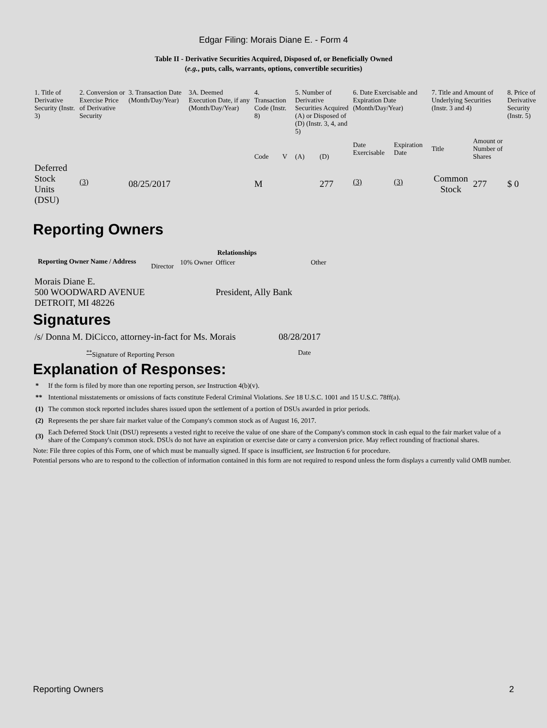Edgar Filing: Morais Diane E. - Form 4
Table II - Derivative Securities Acquired, Disposed of, or Beneficially Owned
(e.g., puts, calls, warrants, options, convertible securities)
| 1. Title of Derivative Security (Instr. 3) | 2. Conversion or Exercise Price of Derivative Security | 3. Transaction Date (Month/Day/Year) | 3A. Deemed Execution Date, if any (Month/Day/Year) | 4. Transaction Code (Instr. 8) | | 5. Number of Derivative Securities Acquired (A) or Disposed of (D) (Instr. 3, 4, and 5) | | 6. Date Exercisable and Expiration Date (Month/Day/Year) | | 7. Title and Amount of Underlying Securities (Instr. 3 and 4) | | 8. Price of Derivative Security (Instr. 5) |
| --- | --- | --- | --- | --- | --- | --- | --- | --- | --- | --- | --- | --- |
| | | | | Code | V | (A) | (D) | Date Exercisable | Expiration Date | Title | Amount or Number of Shares | |
| Deferred Stock Units (DSU) | <sup>(3)</sup> | 08/25/2017 | | M | | | 277 | <sup>(3)</sup> | <sup>(3)</sup> | Common Stock | 277 | $ 0 |
Reporting Owners
| Reporting Owner Name / Address | Relationships | | | |
| --- | --- | --- | --- | --- |
| | Director | 10% Owner | Officer | Other |
| Morais Diane E. 500 WOODWARD AVENUE DETROIT, MI 48226 | | | President, Ally Bank | |
Signatures
| /s/ Donna M. DiCicco, attorney-in-fact for Ms. Morais | 08/28/2017 |
| <sup>**</sup> Signature of Reporting Person | Date |
Explanation of Responses:
| * | If the form is filed by more than one reporting person, see Instruction 4(b)(v). |
| ** | Intentional misstatements or omissions of facts constitute Federal Criminal Violations. See 18 U.S.C. 1001 and 15 U.S.C. 78ff(a). |
| (1) | The common stock reported includes shares issued upon the settlement of a portion of DSUs awarded in prior periods. |
| (2) | Represents the per share fair market value of the Company's common stock as of August 16, 2017. |
| (3) | Each Deferred Stock Unit (DSU) represents a vested right to receive the value of one share of the Company's common stock in cash equal to the fair market value of a share of the Company's common stock. DSUs do not have an expiration or exercise date or carry a conversion price. May reflect rounding of fractional shares. |
Note: File three copies of this Form, one of which must be manually signed. If space is insufficient, see Instruction 6 for procedure.
Potential persons who are to respond to the collection of information contained in this form are not required to respond unless the form displays a currently valid OMB number.
Reporting Owners 2